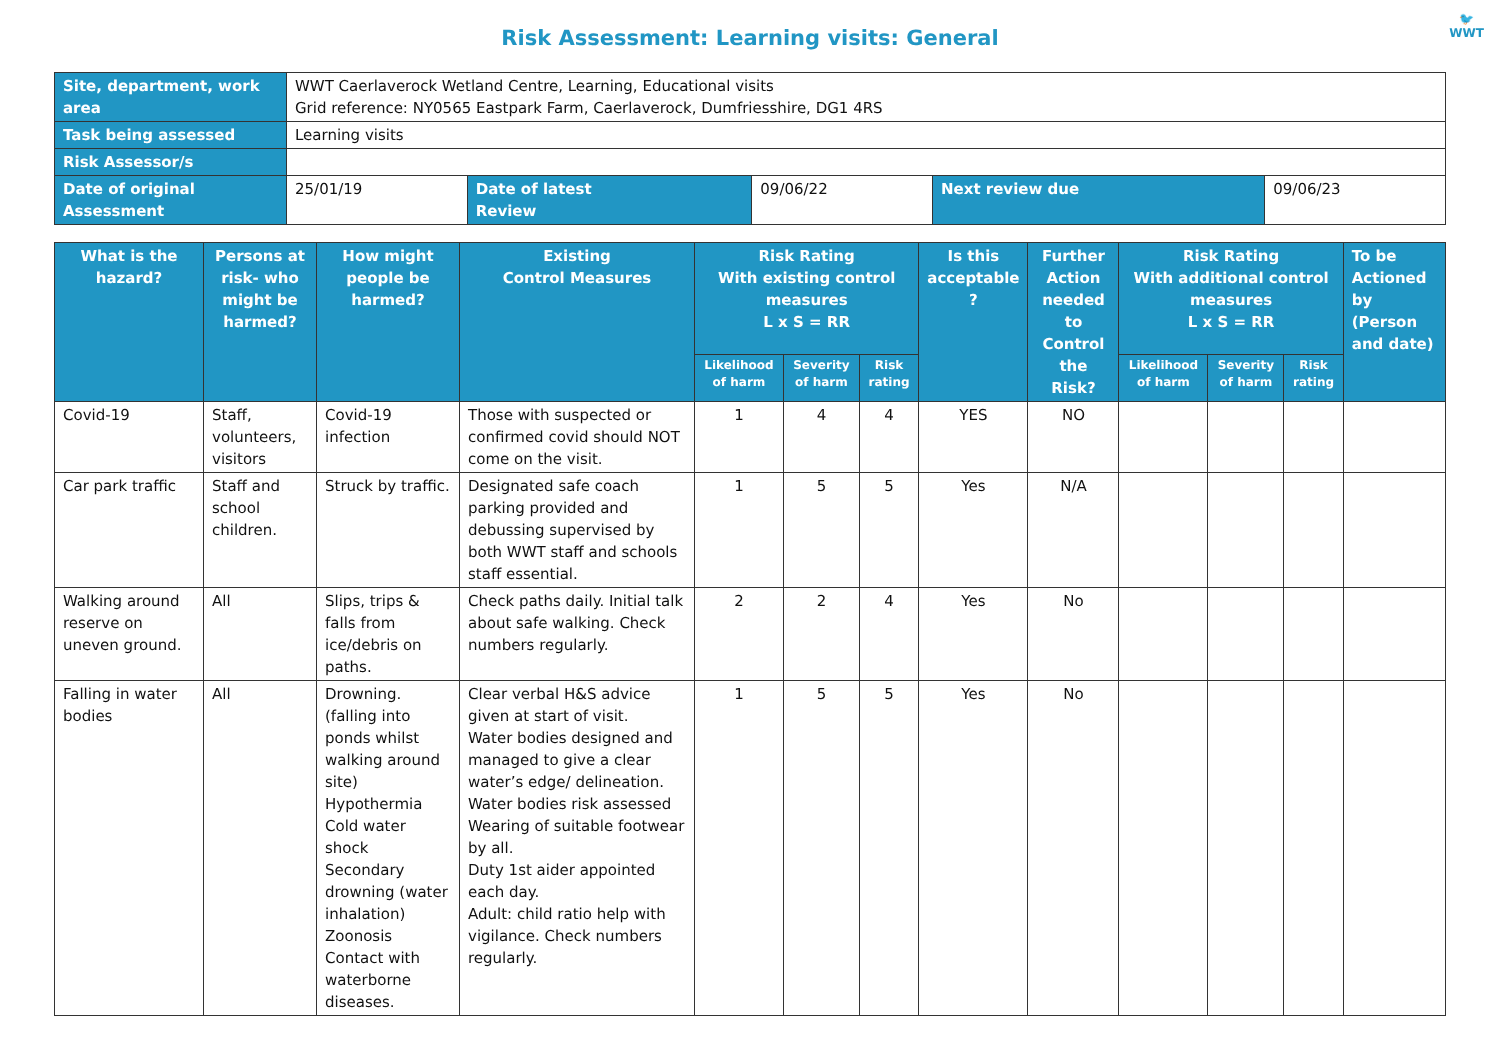Risk Assessment: Learning visits: General
🐦
WWT
| Site, department, work area | WWT Caerlaverock Wetland Centre, Learning, Educational visits Grid reference: NY0565 Eastpark Farm, Caerlaverock, Dumfriesshire, DG1 4RS | | | | |
| Task being assessed | Learning visits | | | | |
| Risk Assessor/s | | | | | |
| Date of original Assessment | 25/01/19 | Date of latest Review | 09/06/22 | Next review due | 09/06/23 |
| What is the hazard? | Persons at risk- who might be harmed? | How might people be harmed? | Existing Control Measures | Risk Rating With existing control measures L x S = RR | | | Is this acceptable ? | Further Action needed to Control the Risk? | Risk Rating With additional control measures L x S = RR | | | To be Actioned by (Person and date) |
| --- | --- | --- | --- | --- | --- | --- | --- | --- | --- | --- | --- | --- |
| | | | | Likelihood of harm | Severity of harm | Risk rating | | | Likelihood of harm | Severity of harm | Risk rating | |
| Covid-19 | Staff, volunteers, visitors | Covid-19 infection | Those with suspected or confirmed covid should NOT come on the visit. | 1 | 4 | 4 | YES | NO | | | | |
| Car park traffic | Staff and school children. | Struck by traffic. | Designated safe coach parking provided and debussing supervised by both WWT staff and schools staff essential. | 1 | 5 | 5 | Yes | N/A | | | | |
| Walking around reserve on uneven ground. | All | Slips, trips & falls from ice/debris on paths. | Check paths daily. Initial talk about safe walking. Check numbers regularly. | 2 | 2 | 4 | Yes | No | | | | |
| Falling in water bodies | All | Drowning. (falling into ponds whilst walking around site) Hypothermia Cold water shock Secondary drowning (water inhalation) Zoonosis Contact with waterborne diseases. | Clear verbal H&S advice given at start of visit. Water bodies designed and managed to give a clear water’s edge/ delineation. Water bodies risk assessed Wearing of suitable footwear by all. Duty 1st aider appointed each day. Adult: child ratio help with vigilance. Check numbers regularly. | 1 | 5 | 5 | Yes | No | | | | |